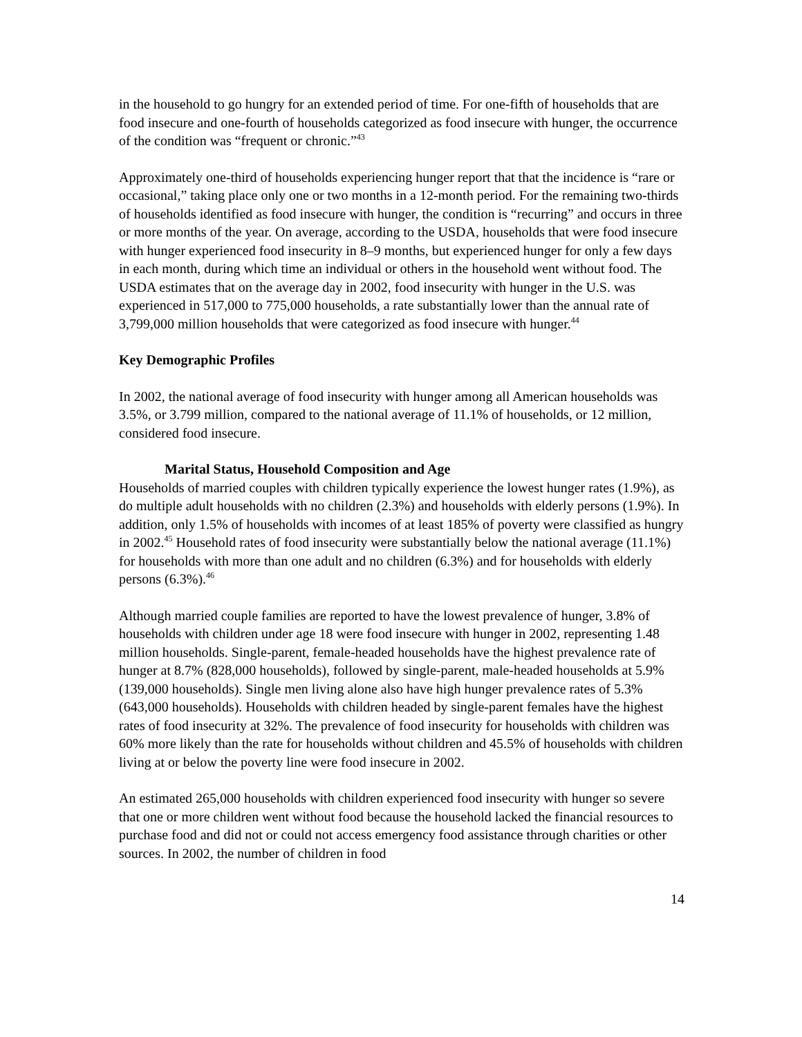in the household to go hungry for an extended period of time. For one-fifth of households that are food insecure and one-fourth of households categorized as food insecure with hunger, the occurrence of the condition was “frequent or chronic.”<sup>43</sup>
Approximately one-third of households experiencing hunger report that that the incidence is “rare or occasional,” taking place only one or two months in a 12-month period. For the remaining two-thirds of households identified as food insecure with hunger, the condition is “recurring” and occurs in three or more months of the year. On average, according to the USDA, households that were food insecure with hunger experienced food insecurity in 8–9 months, but experienced hunger for only a few days in each month, during which time an individual or others in the household went without food. The USDA estimates that on the average day in 2002, food insecurity with hunger in the U.S. was experienced in 517,000 to 775,000 households, a rate substantially lower than the annual rate of 3,799,000 million households that were categorized as food insecure with hunger.<sup>44</sup>
Key Demographic Profiles
In 2002, the national average of food insecurity with hunger among all American households was 3.5%, or 3.799 million, compared to the national average of 11.1% of households, or 12 million, considered food insecure.
Marital Status, Household Composition and Age
Households of married couples with children typically experience the lowest hunger rates (1.9%), as do multiple adult households with no children (2.3%) and households with elderly persons (1.9%). In addition, only 1.5% of households with incomes of at least 185% of poverty were classified as hungry in 2002.<sup>45</sup> Household rates of food insecurity were substantially below the national average (11.1%) for households with more than one adult and no children (6.3%) and for households with elderly persons (6.3%).<sup>46</sup>
Although married couple families are reported to have the lowest prevalence of hunger, 3.8% of households with children under age 18 were food insecure with hunger in 2002, representing 1.48 million households. Single-parent, female-headed households have the highest prevalence rate of hunger at 8.7% (828,000 households), followed by single-parent, male-headed households at 5.9% (139,000 households). Single men living alone also have high hunger prevalence rates of 5.3% (643,000 households). Households with children headed by single-parent females have the highest rates of food insecurity at 32%. The prevalence of food insecurity for households with children was 60% more likely than the rate for households without children and 45.5% of households with children living at or below the poverty line were food insecure in 2002.
An estimated 265,000 households with children experienced food insecurity with hunger so severe that one or more children went without food because the household lacked the financial resources to purchase food and did not or could not access emergency food assistance through charities or other sources. In 2002, the number of children in food
14